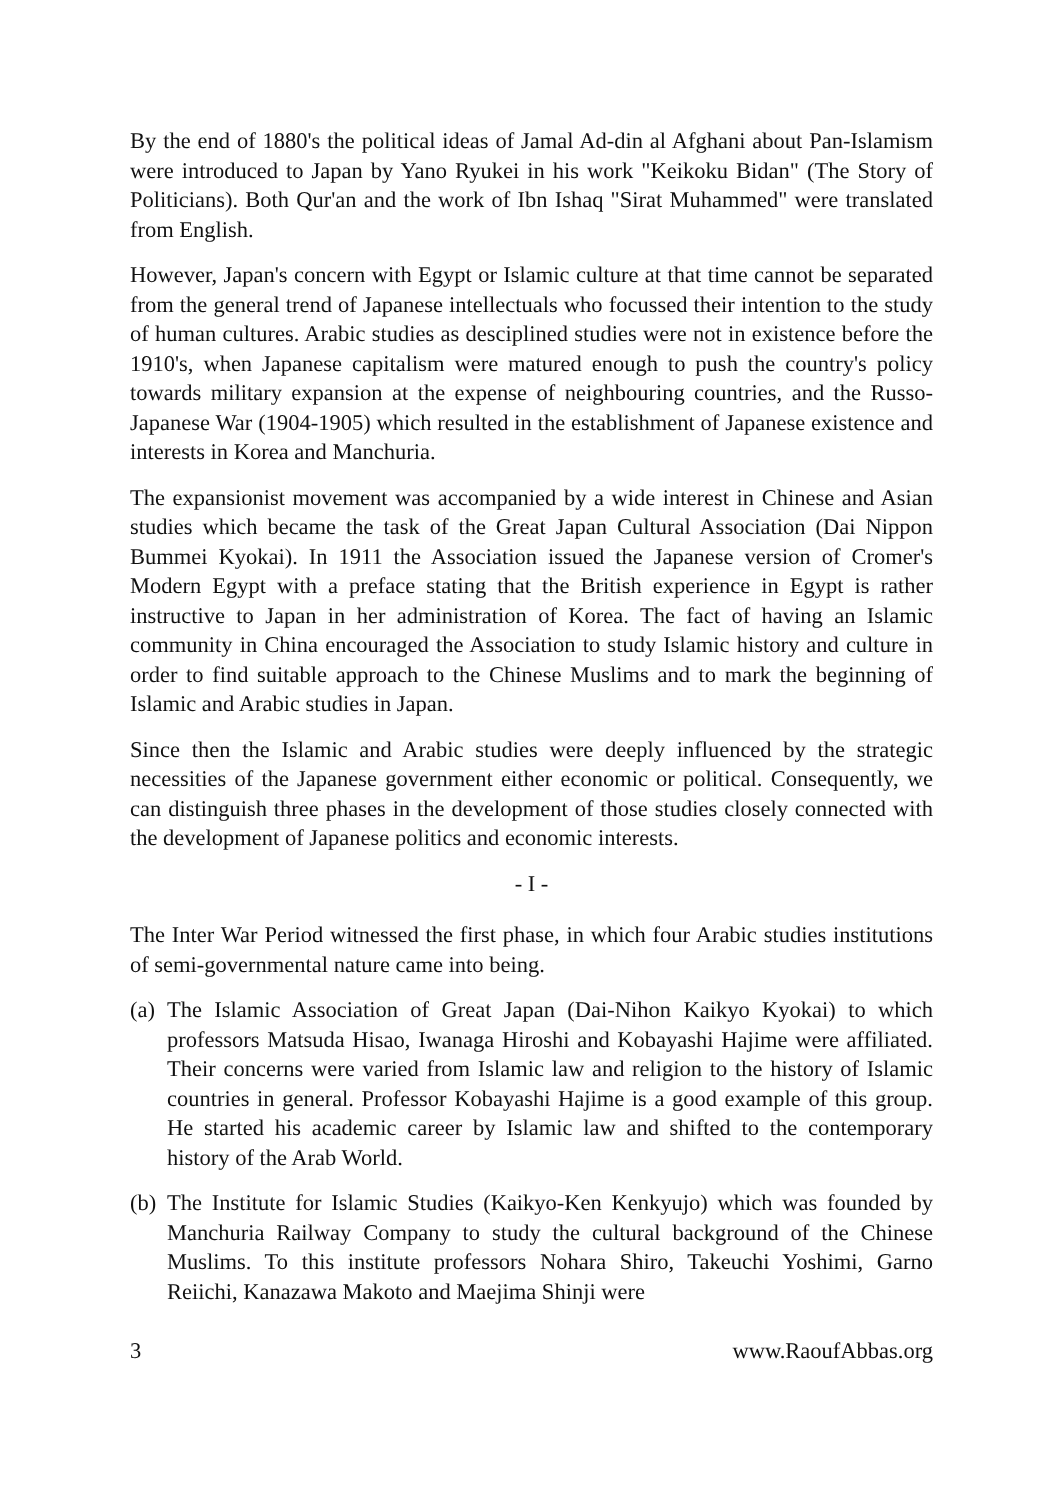By the end of 1880's the political ideas of Jamal Ad-din al Afghani about Pan-Islamism were introduced to Japan by Yano Ryukei in his work "Keikoku Bidan" (The Story of Politicians). Both Qur'an and the work of Ibn Ishaq "Sirat Muhammed" were translated from English.
However, Japan's concern with Egypt or Islamic culture at that time cannot be separated from the general trend of Japanese intellectuals who focussed their intention to the study of human cultures. Arabic studies as desciplined studies were not in existence before the 1910's, when Japanese capitalism were matured enough to push the country's policy towards military expansion at the expense of neighbouring countries, and the Russo-Japanese War (1904-1905) which resulted in the establishment of Japanese existence and interests in Korea and Manchuria.
The expansionist movement was accompanied by a wide interest in Chinese and Asian studies which became the task of the Great Japan Cultural Association (Dai Nippon Bummei Kyokai). In 1911 the Association issued the Japanese version of Cromer's Modern Egypt with a preface stating that the British experience in Egypt is rather instructive to Japan in her administration of Korea. The fact of having an Islamic community in China encouraged the Association to study Islamic history and culture in order to find suitable approach to the Chinese Muslims and to mark the beginning of Islamic and Arabic studies in Japan.
Since then the Islamic and Arabic studies were deeply influenced by the strategic necessities of the Japanese government either economic or political. Consequently, we can distinguish three phases in the development of those studies closely connected with the development of Japanese politics and economic interests.
- I -
The Inter War Period witnessed the first phase, in which four Arabic studies institutions of semi-governmental nature came into being.
(a)
The Islamic Association of Great Japan (Dai-Nihon Kaikyo Kyokai) to which professors Matsuda Hisao, Iwanaga Hiroshi and Kobayashi Hajime were affiliated. Their concerns were varied from Islamic law and religion to the history of Islamic countries in general. Professor Kobayashi Hajime is a good example of this group. He started his academic career by Islamic law and shifted to the contemporary history of the Arab World.
(b)
The Institute for Islamic Studies (Kaikyo-Ken Kenkyujo) which was founded by Manchuria Railway Company to study the cultural background of the Chinese Muslims. To this institute professors Nohara Shiro, Takeuchi Yoshimi, Garno Reiichi, Kanazawa Makoto and Maejima Shinji were
3 www.RaoufAbbas.org